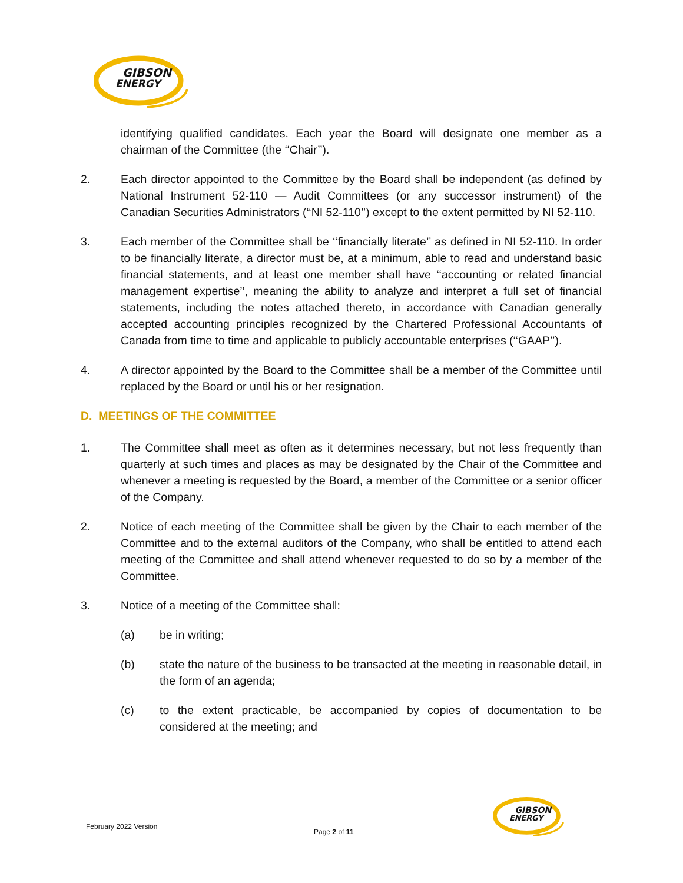GIBSON
ENERGY
identifying qualified candidates. Each year the Board will designate one member as a chairman of the Committee (the ‘‘Chair’’).
2. Each director appointed to the Committee by the Board shall be independent (as defined by National Instrument 52-110 — Audit Committees (or any successor instrument) of the Canadian Securities Administrators (‘‘NI 52-110’’) except to the extent permitted by NI 52-110.
3. Each member of the Committee shall be ‘‘financially literate’’ as defined in NI 52-110. In order to be financially literate, a director must be, at a minimum, able to read and understand basic financial statements, and at least one member shall have ‘‘accounting or related financial management expertise’’, meaning the ability to analyze and interpret a full set of financial statements, including the notes attached thereto, in accordance with Canadian generally accepted accounting principles recognized by the Chartered Professional Accountants of Canada from time to time and applicable to publicly accountable enterprises (‘‘GAAP’’).
4. A director appointed by the Board to the Committee shall be a member of the Committee until replaced by the Board or until his or her resignation.
D. MEETINGS OF THE COMMITTEE
1. The Committee shall meet as often as it determines necessary, but not less frequently than quarterly at such times and places as may be designated by the Chair of the Committee and whenever a meeting is requested by the Board, a member of the Committee or a senior officer of the Company.
2. Notice of each meeting of the Committee shall be given by the Chair to each member of the Committee and to the external auditors of the Company, who shall be entitled to attend each meeting of the Committee and shall attend whenever requested to do so by a member of the Committee.
3. Notice of a meeting of the Committee shall:
(a) be in writing;
(b) state the nature of the business to be transacted at the meeting in reasonable detail, in the form of an agenda;
(c) to the extent practicable, be accompanied by copies of documentation to be considered at the meeting; and
February 2022 Version
Page 2 of 11
GIBSON
ENERGY